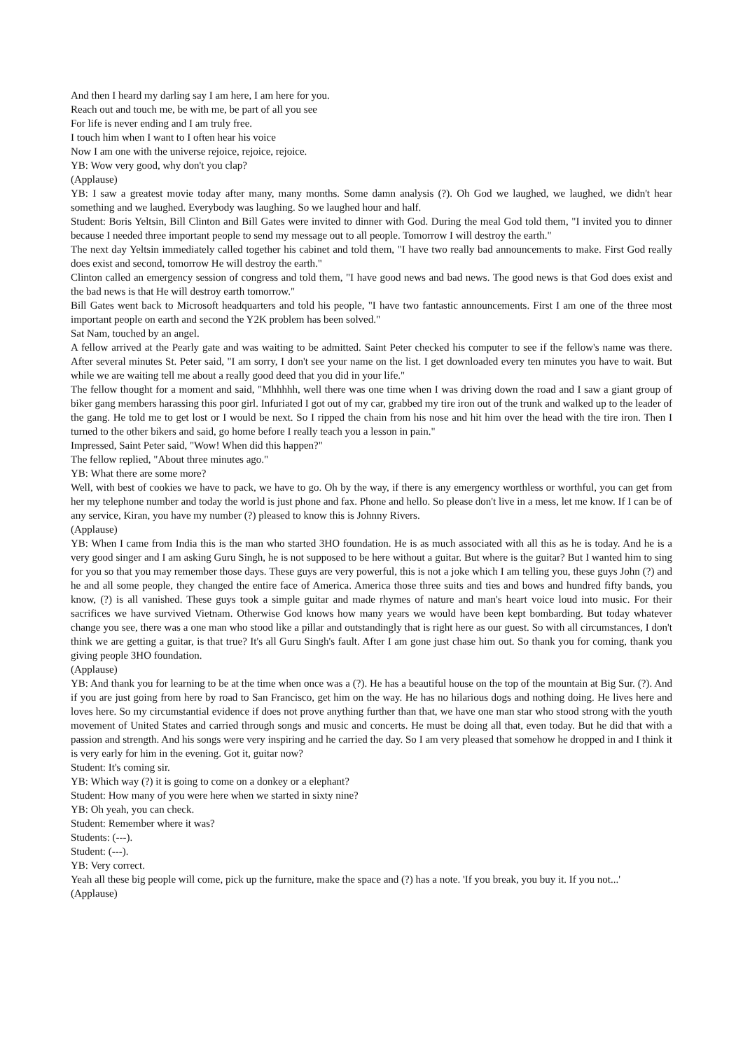And then I heard my darling say I am here, I am here for you.
Reach out and touch me, be with me, be part of all you see
For life is never ending and I am truly free.
I touch him when I want to I often hear his voice
Now I am one with the universe rejoice, rejoice, rejoice.
YB: Wow very good, why don't you clap?
(Applause)
YB: I saw a greatest movie today after many, many months. Some damn analysis (?). Oh God we laughed, we laughed, we didn't hear something and we laughed. Everybody was laughing. So we laughed hour and half.
Student: Boris Yeltsin, Bill Clinton and Bill Gates were invited to dinner with God. During the meal God told them, "I invited you to dinner because I needed three important people to send my message out to all people. Tomorrow I will destroy the earth."
The next day Yeltsin immediately called together his cabinet and told them, "I have two really bad announcements to make. First God really does exist and second, tomorrow He will destroy the earth."
Clinton called an emergency session of congress and told them, "I have good news and bad news. The good news is that God does exist and the bad news is that He will destroy earth tomorrow."
Bill Gates went back to Microsoft headquarters and told his people, "I have two fantastic announcements. First I am one of the three most important people on earth and second the Y2K problem has been solved."
Sat Nam, touched by an angel.
A fellow arrived at the Pearly gate and was waiting to be admitted. Saint Peter checked his computer to see if the fellow's name was there. After several minutes St. Peter said, "I am sorry, I don't see your name on the list. I get downloaded every ten minutes you have to wait. But while we are waiting tell me about a really good deed that you did in your life."
The fellow thought for a moment and said, "Mhhhhh, well there was one time when I was driving down the road and I saw a giant group of biker gang members harassing this poor girl. Infuriated I got out of my car, grabbed my tire iron out of the trunk and walked up to the leader of the gang. He told me to get lost or I would be next. So I ripped the chain from his nose and hit him over the head with the tire iron. Then I turned to the other bikers and said, go home before I really teach you a lesson in pain."
Impressed, Saint Peter said, "Wow! When did this happen?"
The fellow replied, "About three minutes ago."
YB: What there are some more?
Well, with best of cookies we have to pack, we have to go. Oh by the way, if there is any emergency worthless or worthful, you can get from her my telephone number and today the world is just phone and fax. Phone and hello. So please don't live in a mess, let me know. If I can be of any service, Kiran, you have my number (?) pleased to know this is Johnny Rivers.
(Applause)
YB: When I came from India this is the man who started 3HO foundation. He is as much associated with all this as he is today. And he is a very good singer and I am asking Guru Singh, he is not supposed to be here without a guitar. But where is the guitar? But I wanted him to sing for you so that you may remember those days. These guys are very powerful, this is not a joke which I am telling you, these guys John (?) and he and all some people, they changed the entire face of America. America those three suits and ties and bows and hundred fifty bands, you know, (?) is all vanished. These guys took a simple guitar and made rhymes of nature and man's heart voice loud into music. For their sacrifices we have survived Vietnam. Otherwise God knows how many years we would have been kept bombarding. But today whatever change you see, there was a one man who stood like a pillar and outstandingly that is right here as our guest. So with all circumstances, I don't think we are getting a guitar, is that true? It's all Guru Singh's fault. After I am gone just chase him out. So thank you for coming, thank you giving people 3HO foundation.
(Applause)
YB: And thank you for learning to be at the time when once was a (?). He has a beautiful house on the top of the mountain at Big Sur. (?). And if you are just going from here by road to San Francisco, get him on the way. He has no hilarious dogs and nothing doing. He lives here and loves here. So my circumstantial evidence if does not prove anything further than that, we have one man star who stood strong with the youth movement of United States and carried through songs and music and concerts. He must be doing all that, even today. But he did that with a passion and strength. And his songs were very inspiring and he carried the day. So I am very pleased that somehow he dropped in and I think it is very early for him in the evening. Got it, guitar now?
Student: It's coming sir.
YB: Which way (?) it is going to come on a donkey or a elephant?
Student: How many of you were here when we started in sixty nine?
YB: Oh yeah, you can check.
Student: Remember where it was?
Students: (---).
Student: (---).
YB: Very correct.
Yeah all these big people will come, pick up the furniture, make the space and (?) has a note. 'If you break, you buy it. If you not...'
(Applause)